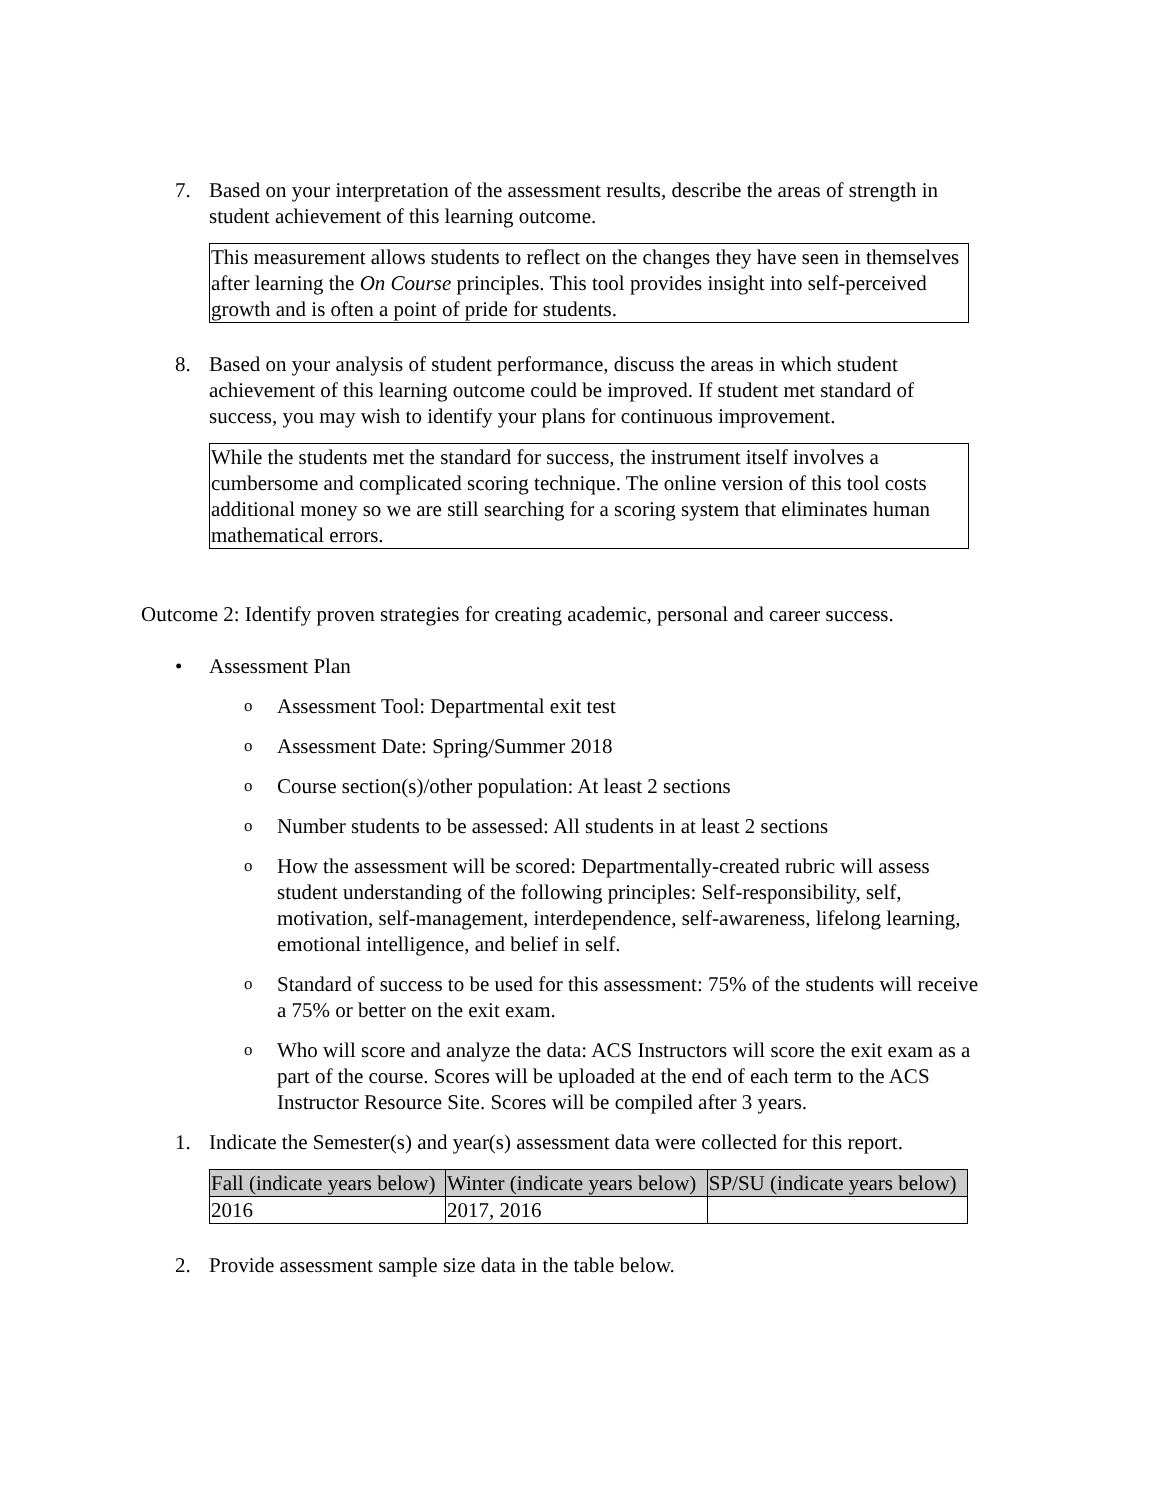7. Based on your interpretation of the assessment results, describe the areas of strength in student achievement of this learning outcome.
This measurement allows students to reflect on the changes they have seen in themselves after learning the On Course principles. This tool provides insight into self-perceived growth and is often a point of pride for students.
8. Based on your analysis of student performance, discuss the areas in which student achievement of this learning outcome could be improved. If student met standard of success, you may wish to identify your plans for continuous improvement.
While the students met the standard for success, the instrument itself involves a cumbersome and complicated scoring technique. The online version of this tool costs additional money so we are still searching for a scoring system that eliminates human mathematical errors.
Outcome 2: Identify proven strategies for creating academic, personal and career success.
• Assessment Plan
o Assessment Tool: Departmental exit test
o Assessment Date: Spring/Summer 2018
o Course section(s)/other population: At least 2 sections
o Number students to be assessed: All students in at least 2 sections
o How the assessment will be scored: Departmentally-created rubric will assess student understanding of the following principles: Self-responsibility, self, motivation, self-management, interdependence, self-awareness, lifelong learning, emotional intelligence, and belief in self.
o Standard of success to be used for this assessment: 75% of the students will receive a 75% or better on the exit exam.
o Who will score and analyze the data: ACS Instructors will score the exit exam as a part of the course. Scores will be uploaded at the end of each term to the ACS Instructor Resource Site. Scores will be compiled after 3 years.
1. Indicate the Semester(s) and year(s) assessment data were collected for this report.
| Fall (indicate years below) | Winter (indicate years below) | SP/SU (indicate years below) |
| --- | --- | --- |
| 2016 | 2017, 2016 | |
2. Provide assessment sample size data in the table below.